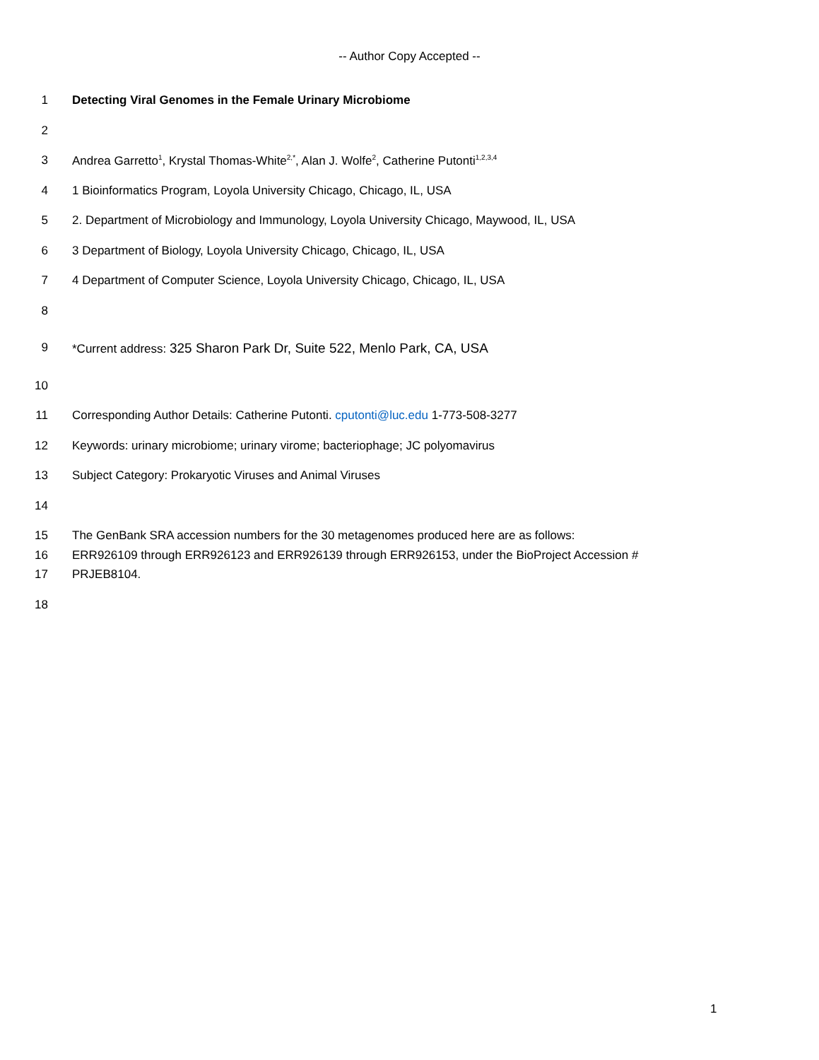-- Author Copy Accepted --
1 Detecting Viral Genomes in the Female Urinary Microbiome
2
3 Andrea Garretto<sup>1</sup>, Krystal Thomas-White<sup>2,*</sup>, Alan J. Wolfe<sup>2</sup>, Catherine Putonti<sup>1,2,3,4</sup>
4 1 Bioinformatics Program, Loyola University Chicago, Chicago, IL, USA
5 2. Department of Microbiology and Immunology, Loyola University Chicago, Maywood, IL, USA
6 3 Department of Biology, Loyola University Chicago, Chicago, IL, USA
7 4 Department of Computer Science, Loyola University Chicago, Chicago, IL, USA
8
9 *Current address: 325 Sharon Park Dr, Suite 522, Menlo Park, CA, USA
10
11 Corresponding Author Details: Catherine Putonti. cputonti@luc.edu 1-773-508-3277
12 Keywords: urinary microbiome; urinary virome; bacteriophage; JC polyomavirus
13 Subject Category: Prokaryotic Viruses and Animal Viruses
14
15 The GenBank SRA accession numbers for the 30 metagenomes produced here are as follows:
16 ERR926109 through ERR926123 and ERR926139 through ERR926153, under the BioProject Accession #
17 PRJEB8104.
18
1